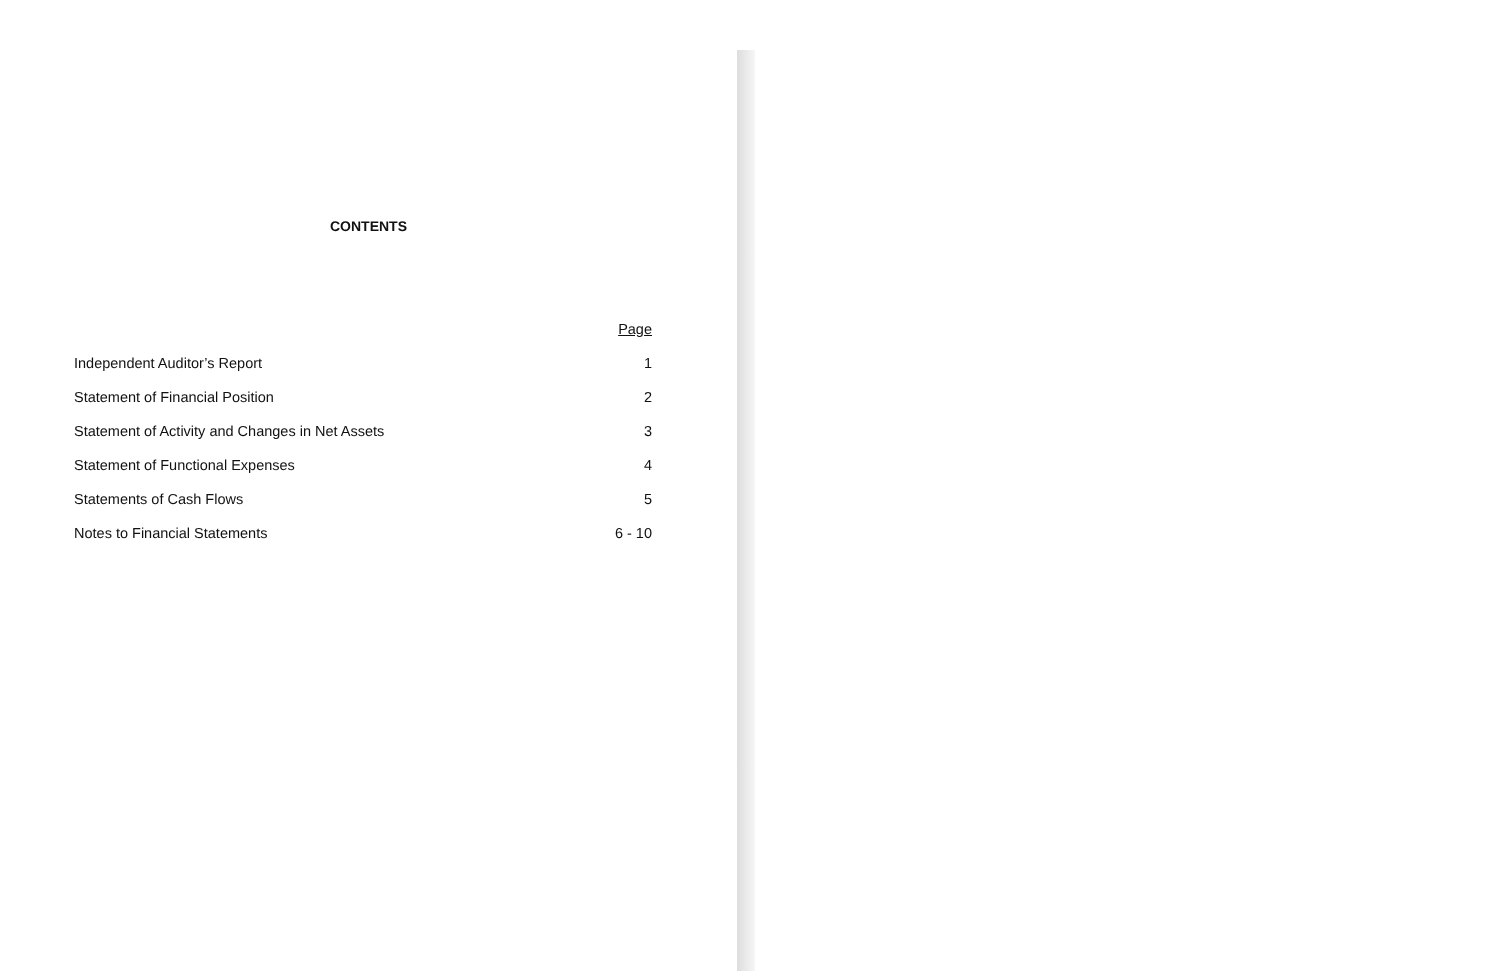CONTENTS
| | Page |
| --- | --- |
| Independent Auditor’s Report | 1 |
| Statement of Financial Position | 2 |
| Statement of Activity and Changes in Net Assets | 3 |
| Statement of Functional Expenses | 4 |
| Statements of Cash Flows | 5 |
| Notes to Financial Statements | 6 - 10 |